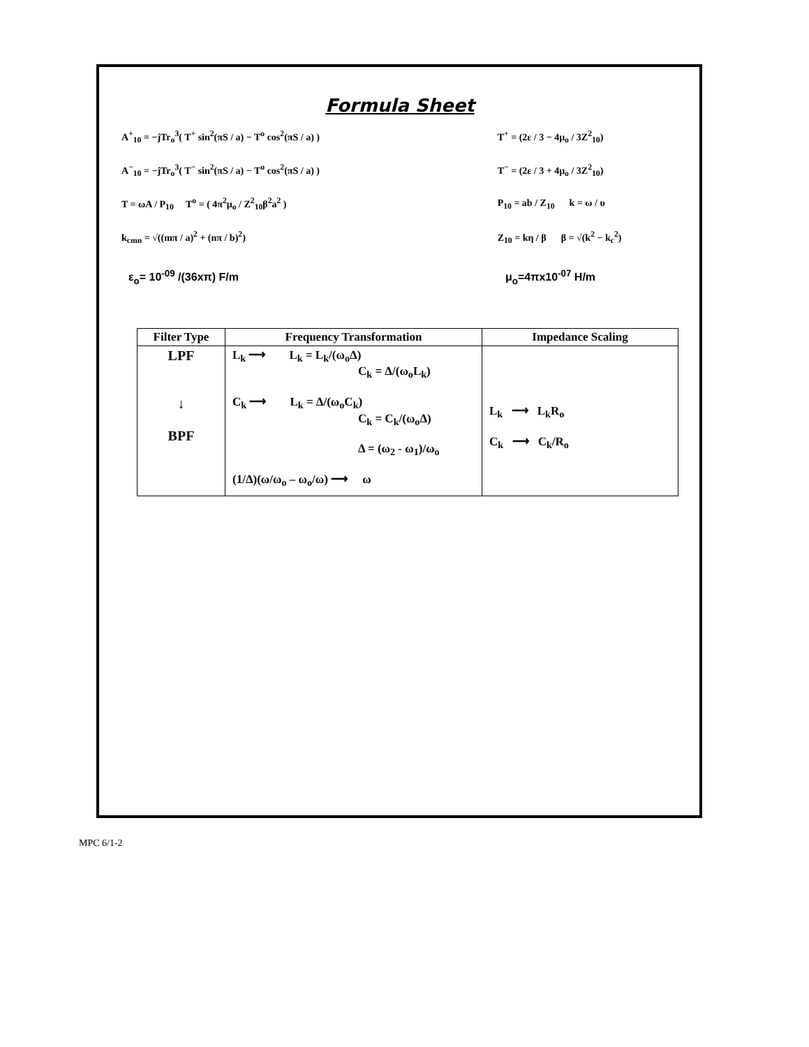Formula Sheet
A<sup>+</sup><sub>10</sub> = −jTr<sub>o</sub><sup>3</sup>( T<sup>+</sup> sin<sup>2</sup>(πS / a) − T<sup>o</sup> cos<sup>2</sup>(πS / a) ) T<sup>+</sup> = (2ε / 3 − 4μ<sub>o</sub> / 3Z<sup>2</sup><sub>10</sub>)
A<sup>−</sup><sub>10</sub> = −jTr<sub>o</sub><sup>3</sup>( T<sup>−</sup> sin<sup>2</sup>(πS / a) − T<sup>o</sup> cos<sup>2</sup>(πS / a) ) T<sup>−</sup> = (2ε / 3 + 4μ<sub>o</sub> / 3Z<sup>2</sup><sub>10</sub>)
T = ωA / P<sub>10</sub> T<sup>o</sup> = ( 4π<sup>2</sup>μ<sub>o</sub> / Z<sup>2</sup><sub>10</sub>β<sup>2</sup>a<sup>2</sup> ) P<sub>10</sub> = ab / Z<sub>10</sub> k = ω / υ
k<sub>cmn</sub> = √((mπ / a)<sup>2</sup> + (nπ / b)<sup>2</sup>)
Z<sub>10</sub> = kη / β β = √(k<sup>2</sup> − k<sub>c</sub><sup>2</sup>)
ε<sub>o</sub>= 10<sup>-09</sup> /(36xπ) F/m μ<sub>o</sub>=4πx10<sup>-07</sup> H/m
| Filter Type | Frequency Transformation | Impedance Scaling |
| --- | --- | --- |
| LPF ↓ BPF | L<sub>k</sub> ⟶ L<sub>k</sub> = L<sub>k</sub>/(ω<sub>o</sub>Δ) C<sub>k</sub> = Δ/(ω<sub>o</sub>L<sub>k</sub>) C<sub>k</sub> ⟶ L<sub>k</sub> = Δ/(ω<sub>o</sub>C<sub>k</sub>) C<sub>k</sub> = C<sub>k</sub>/(ω<sub>o</sub>Δ) Δ = (ω<sub>2</sub> - ω<sub>1</sub>)/ω<sub>o</sub> (1/Δ)(ω/ω<sub>o</sub> – ω<sub>o</sub>/ω) ⟶ ω | L<sub>k</sub> ⟶ L<sub>k</sub>R<sub>o</sub> C<sub>k</sub> ⟶ C<sub>k</sub>/R<sub>o</sub> |
MPC 6/1-2